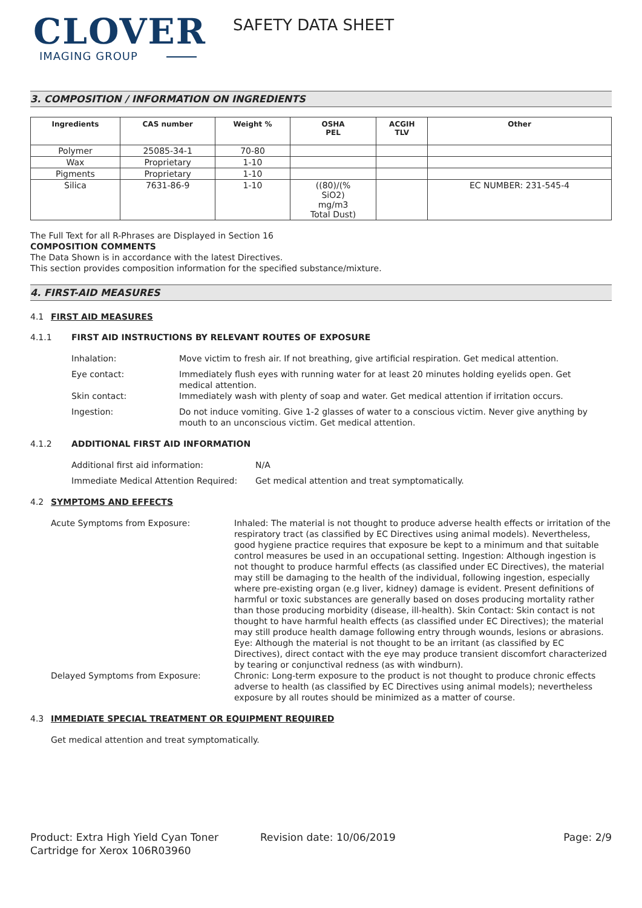CLOVER
IMAGING GROUP
SAFETY DATA SHEET
3. COMPOSITION / INFORMATION ON INGREDIENTS
| Ingredients | CAS number | Weight % | OSHA PEL | ACGIH TLV | Other |
| --- | --- | --- | --- | --- | --- |
| Polymer | 25085-34-1 | 70-80 | | | |
| Wax | Proprietary | 1-10 | | | |
| Pigments | Proprietary | 1-10 | | | |
| Silica | 7631-86-9 | 1-10 | ((80)/(% SiO2) mg/m3 Total Dust) | | EC NUMBER: 231-545-4 |
The Full Text for all R-Phrases are Displayed in Section 16
COMPOSITION COMMENTS
The Data Shown is in accordance with the latest Directives.
This section provides composition information for the specified substance/mixture.
4. FIRST-AID MEASURES
4.1 FIRST AID MEASURES
4.1.1 FIRST AID INSTRUCTIONS BY RELEVANT ROUTES OF EXPOSURE
Inhalation: Move victim to fresh air. If not breathing, give artificial respiration. Get medical attention.
Eye contact: Immediately flush eyes with running water for at least 20 minutes holding eyelids open. Get medical attention.
Skin contact: Immediately wash with plenty of soap and water. Get medical attention if irritation occurs.
Ingestion: Do not induce vomiting. Give 1-2 glasses of water to a conscious victim. Never give anything by mouth to an unconscious victim. Get medical attention.
4.1.2 ADDITIONAL FIRST AID INFORMATION
Additional first aid information: N/A
Immediate Medical Attention Required:
Get medical attention and treat symptomatically.
4.2 SYMPTOMS AND EFFECTS
Acute Symptoms from Exposure: Inhaled: The material is not thought to produce adverse health effects or irritation of the respiratory tract (as classified by EC Directives using animal models). Nevertheless, good hygiene practice requires that exposure be kept to a minimum and that suitable control measures be used in an occupational setting. Ingestion: Although ingestion is not thought to produce harmful effects (as classified under EC Directives), the material may still be damaging to the health of the individual, following ingestion, especially where pre-existing organ (e.g liver, kidney) damage is evident. Present definitions of harmful or toxic substances are generally based on doses producing mortality rather than those producing morbidity (disease, ill-health). Skin Contact: Skin contact is not thought to have harmful health effects (as classified under EC Directives); the material may still produce health damage following entry through wounds, lesions or abrasions. Eye: Although the material is not thought to be an irritant (as classified by EC Directives), direct contact with the eye may produce transient discomfort characterized by tearing or conjunctival redness (as with windburn).
Delayed Symptoms from Exposure: Chronic: Long-term exposure to the product is not thought to produce chronic effects adverse to health (as classified by EC Directives using animal models); nevertheless exposure by all routes should be minimized as a matter of course.
4.3 IMMEDIATE SPECIAL TREATMENT OR EQUIPMENT REQUIRED
Get medical attention and treat symptomatically.
Product: Extra High Yield Cyan Toner Cartridge for Xerox 106R03960
Revision date: 10/06/2019 Page: 2/9